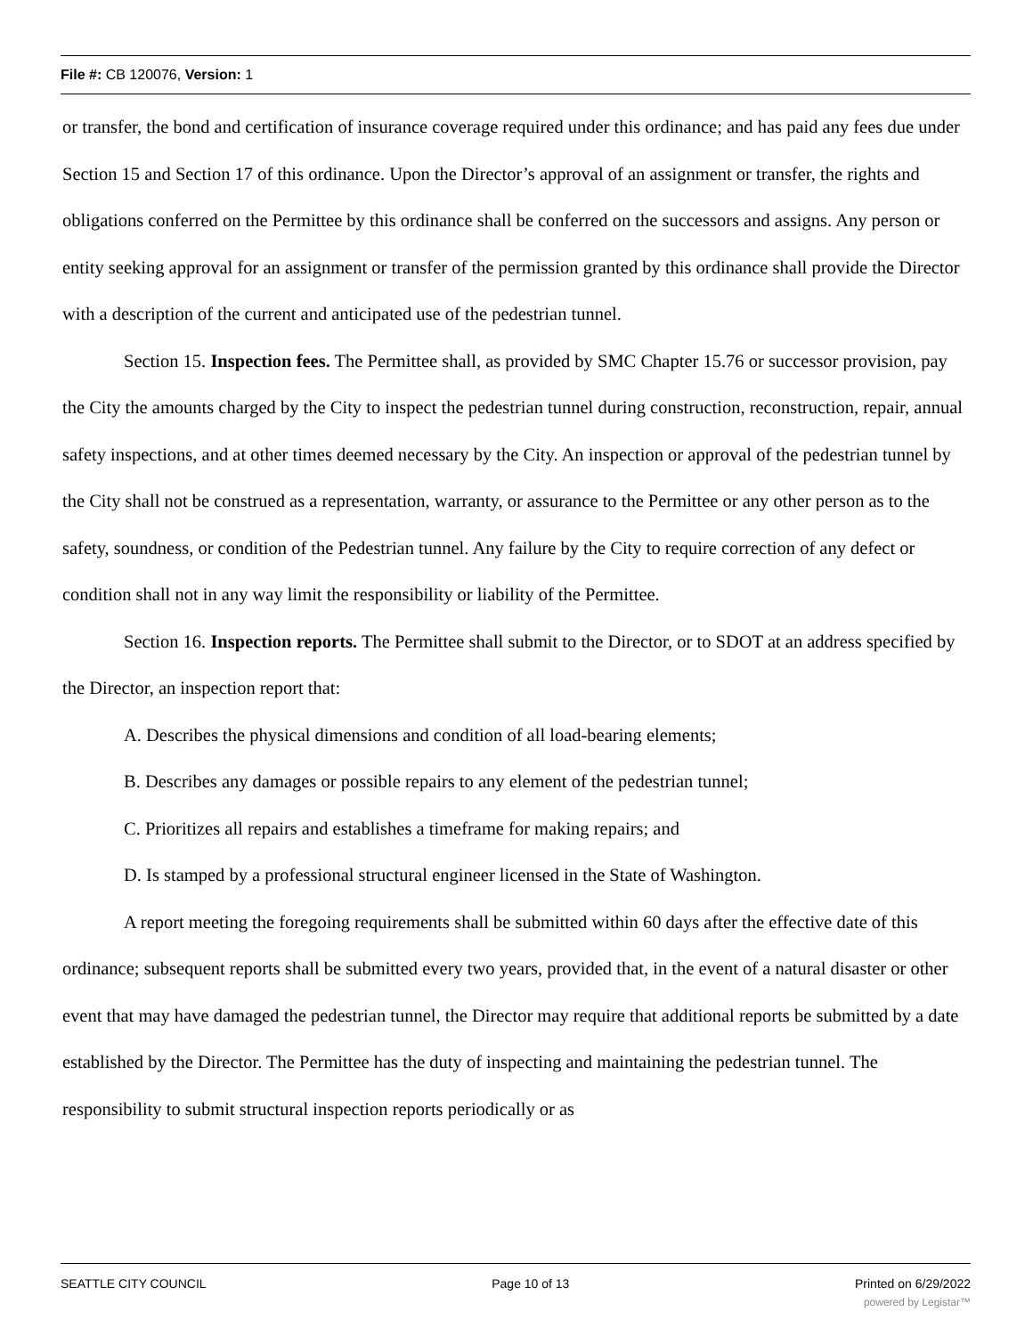File #: CB 120076, Version: 1
or transfer, the bond and certification of insurance coverage required under this ordinance; and has paid any fees due under Section 15 and Section 17 of this ordinance. Upon the Director’s approval of an assignment or transfer, the rights and obligations conferred on the Permittee by this ordinance shall be conferred on the successors and assigns. Any person or entity seeking approval for an assignment or transfer of the permission granted by this ordinance shall provide the Director with a description of the current and anticipated use of the pedestrian tunnel.
Section 15. Inspection fees. The Permittee shall, as provided by SMC Chapter 15.76 or successor provision, pay the City the amounts charged by the City to inspect the pedestrian tunnel during construction, reconstruction, repair, annual safety inspections, and at other times deemed necessary by the City. An inspection or approval of the pedestrian tunnel by the City shall not be construed as a representation, warranty, or assurance to the Permittee or any other person as to the safety, soundness, or condition of the Pedestrian tunnel. Any failure by the City to require correction of any defect or condition shall not in any way limit the responsibility or liability of the Permittee.
Section 16. Inspection reports. The Permittee shall submit to the Director, or to SDOT at an address specified by the Director, an inspection report that:
A. Describes the physical dimensions and condition of all load-bearing elements;
B. Describes any damages or possible repairs to any element of the pedestrian tunnel;
C. Prioritizes all repairs and establishes a timeframe for making repairs; and
D. Is stamped by a professional structural engineer licensed in the State of Washington.
A report meeting the foregoing requirements shall be submitted within 60 days after the effective date of this ordinance; subsequent reports shall be submitted every two years, provided that, in the event of a natural disaster or other event that may have damaged the pedestrian tunnel, the Director may require that additional reports be submitted by a date established by the Director. The Permittee has the duty of inspecting and maintaining the pedestrian tunnel. The responsibility to submit structural inspection reports periodically or as
SEATTLE CITY COUNCIL Page 10 of 13 Printed on 6/29/2022
powered by Legistar™